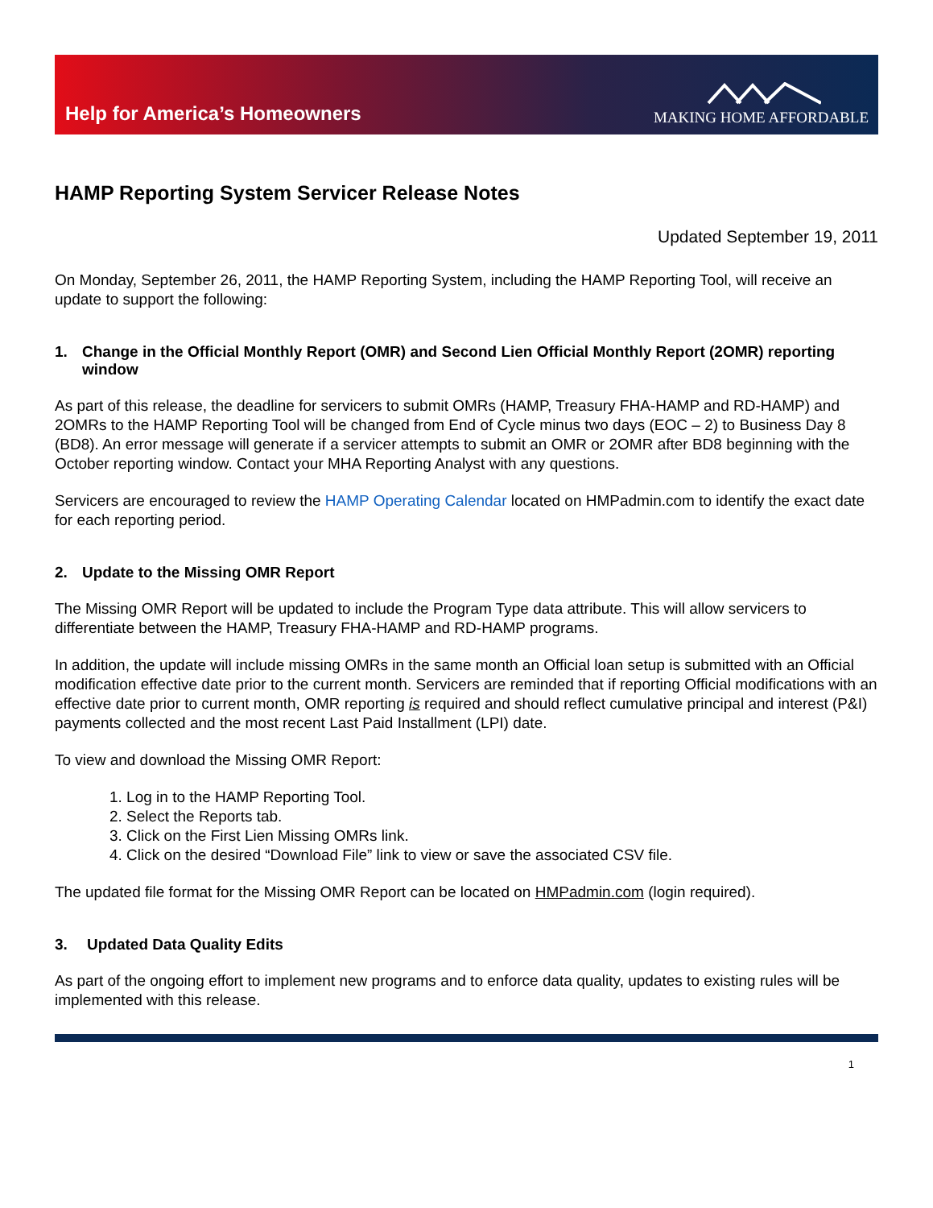Help for America’s Homeowners
MAKING HOME AFFORDABLE
HAMP Reporting System Servicer Release Notes
Updated September 19, 2011
On Monday, September 26, 2011, the HAMP Reporting System, including the HAMP Reporting Tool, will receive an update to support the following:
1. Change in the Official Monthly Report (OMR) and Second Lien Official Monthly Report (2OMR) reporting window
As part of this release, the deadline for servicers to submit OMRs (HAMP, Treasury FHA-HAMP and RD-HAMP) and 2OMRs to the HAMP Reporting Tool will be changed from End of Cycle minus two days (EOC – 2) to Business Day 8 (BD8). An error message will generate if a servicer attempts to submit an OMR or 2OMR after BD8 beginning with the October reporting window. Contact your MHA Reporting Analyst with any questions.
Servicers are encouraged to review the HAMP Operating Calendar located on HMPadmin.com to identify the exact date for each reporting period.
2. Update to the Missing OMR Report
The Missing OMR Report will be updated to include the Program Type data attribute. This will allow servicers to differentiate between the HAMP, Treasury FHA-HAMP and RD-HAMP programs.
In addition, the update will include missing OMRs in the same month an Official loan setup is submitted with an Official modification effective date prior to the current month. Servicers are reminded that if reporting Official modifications with an effective date prior to current month, OMR reporting is required and should reflect cumulative principal and interest (P&I) payments collected and the most recent Last Paid Installment (LPI) date.
To view and download the Missing OMR Report:
1. Log in to the HAMP Reporting Tool.
2. Select the Reports tab.
3. Click on the First Lien Missing OMRs link.
4. Click on the desired “Download File” link to view or save the associated CSV file.
The updated file format for the Missing OMR Report can be located on HMPadmin.com (login required).
3. Updated Data Quality Edits
As part of the ongoing effort to implement new programs and to enforce data quality, updates to existing rules will be implemented with this release.
1